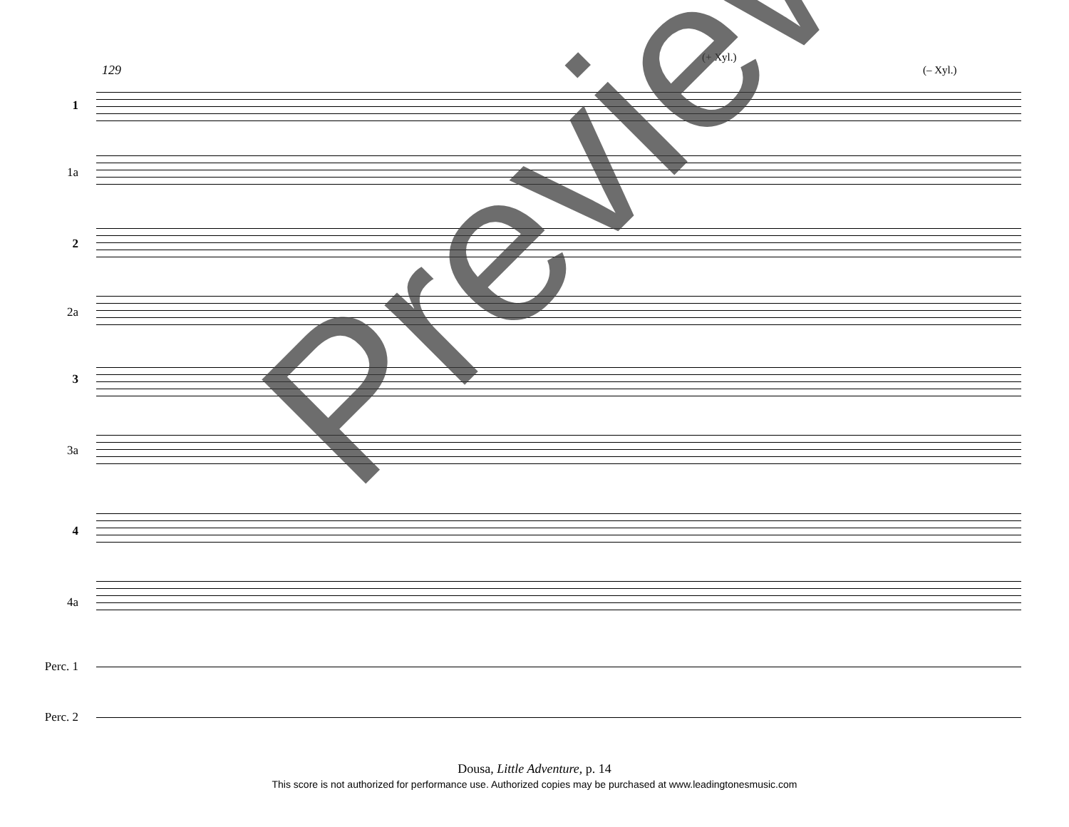129
(+ Xyl.)
(– Xyl.)
1
1a
2
2a
3
3a
4
4a
Perc. 1
Perc. 2
Preview
Dousa, Little Adventure, p. 14
This score is not authorized for performance use. Authorized copies may be purchased at www.leadingtonesmusic.com